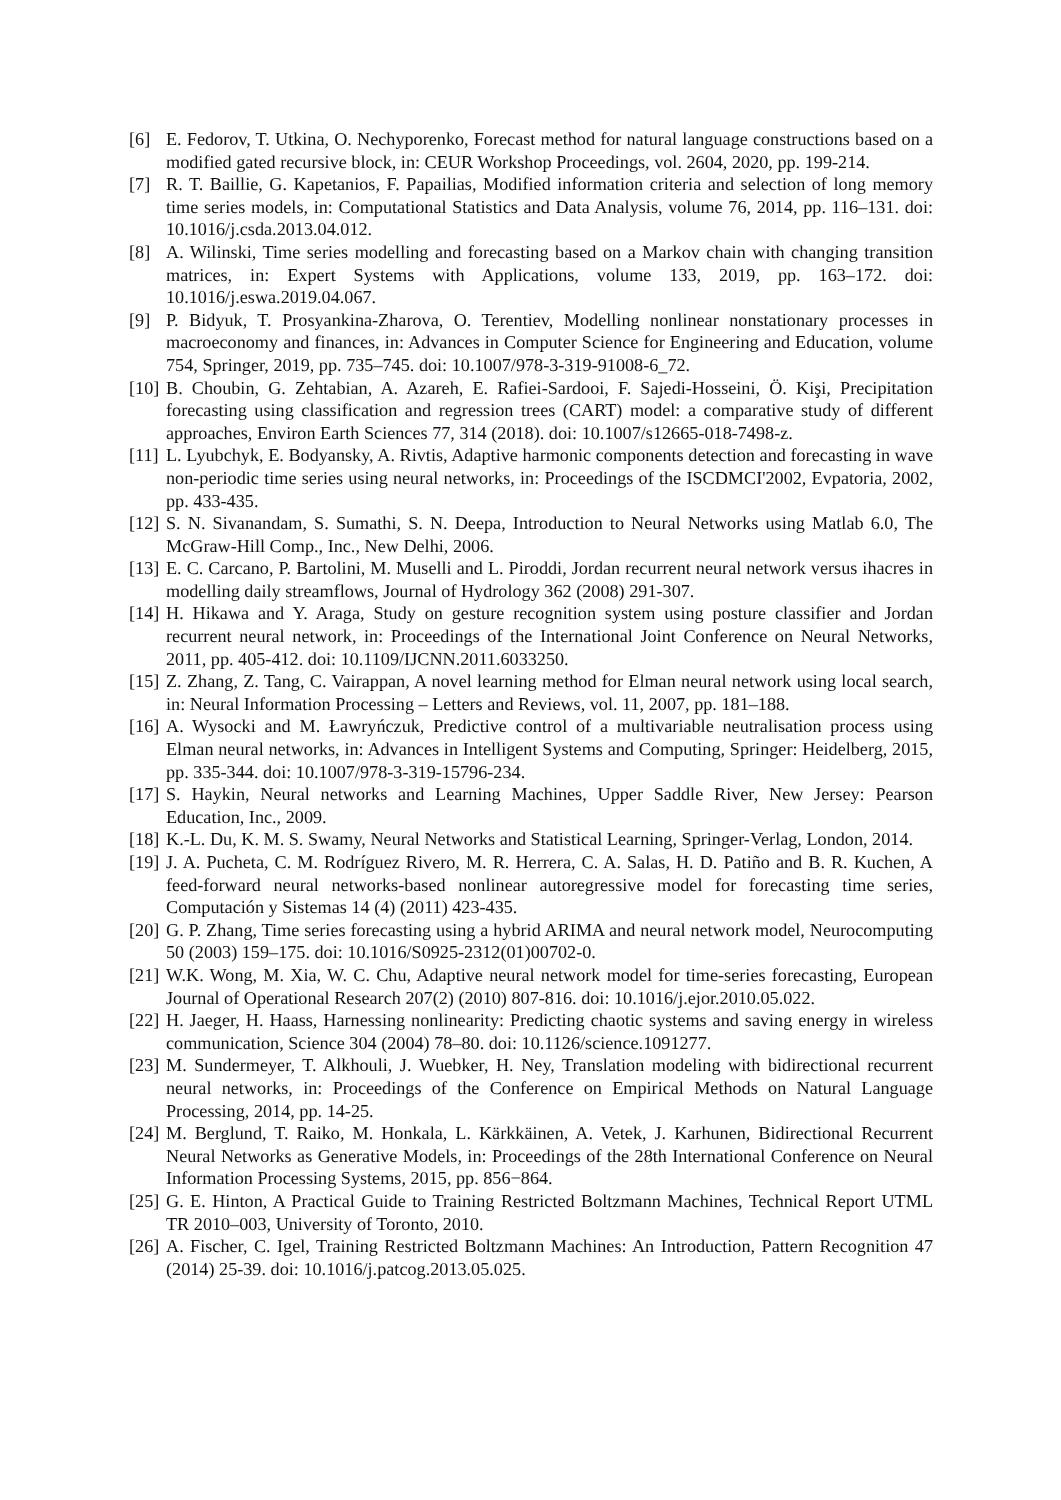[6] E. Fedorov, T. Utkina, O. Nechyporenko, Forecast method for natural language constructions based on a modified gated recursive block, in: CEUR Workshop Proceedings, vol. 2604, 2020, pp. 199-214.
[7] R. T. Baillie, G. Kapetanios, F. Papailias, Modified information criteria and selection of long memory time series models, in: Computational Statistics and Data Analysis, volume 76, 2014, pp. 116–131. doi: 10.1016/j.csda.2013.04.012.
[8] A. Wilinski, Time series modelling and forecasting based on a Markov chain with changing transition matrices, in: Expert Systems with Applications, volume 133, 2019, pp. 163–172. doi: 10.1016/j.eswa.2019.04.067.
[9] P. Bidyuk, T. Prosyankina-Zharova, O. Terentiev, Modelling nonlinear nonstationary processes in macroeconomy and finances, in: Advances in Computer Science for Engineering and Education, volume 754, Springer, 2019, pp. 735–745. doi: 10.1007/978-3-319-91008-6_72.
[10]
B. Choubin, G. Zehtabian, A. Azareh, E. Rafiei-Sardooi, F. Sajedi-Hosseini, Ö. Kişi, Precipitation forecasting using classification and regression trees (CART) model: a comparative study of different approaches, Environ Earth Sciences 77, 314 (2018). doi: 10.1007/s12665-018-7498-z.
[11]
L. Lyubchyk, E. Bodyansky, A. Rivtis, Adaptive harmonic components detection and forecasting in wave non-periodic time series using neural networks, in: Proceedings of the ISCDMCI'2002, Evpatoria, 2002, pp. 433-435.
[12]
S. N. Sivanandam, S. Sumathi, S. N. Deepa, Introduction to Neural Networks using Matlab 6.0, The McGraw-Hill Comp., Inc., New Delhi, 2006.
[13]
E. C. Carcano, P. Bartolini, M. Muselli and L. Piroddi, Jordan recurrent neural network versus ihacres in modelling daily streamflows, Journal of Hydrology 362 (2008) 291-307.
[14]
H. Hikawa and Y. Araga, Study on gesture recognition system using posture classifier and Jordan recurrent neural network, in: Proceedings of the International Joint Conference on Neural Networks, 2011, pp. 405-412. doi: 10.1109/IJCNN.2011.6033250.
[15]
Z. Zhang, Z. Tang, C. Vairappan, A novel learning method for Elman neural network using local search, in: Neural Information Processing – Letters and Reviews, vol. 11, 2007, pp. 181–188.
[16]
A. Wysocki and M. Ławryńczuk, Predictive control of a multivariable neutralisation process using Elman neural networks, in: Advances in Intelligent Systems and Computing, Springer: Heidelberg, 2015, pp. 335-344. doi: 10.1007/978-3-319-15796-234.
[17]
S. Haykin, Neural networks and Learning Machines, Upper Saddle River, New Jersey: Pearson Education, Inc., 2009.
[18]
K.-L. Du, K. M. S. Swamy, Neural Networks and Statistical Learning, Springer-Verlag, London, 2014.
[19]
J. A. Pucheta, C. M. Rodríguez Rivero, M. R. Herrera, C. A. Salas, H. D. Patiño and B. R. Kuchen, A feed-forward neural networks-based nonlinear autoregressive model for forecasting time series, Computación y Sistemas 14 (4) (2011) 423-435.
[20]
G. P. Zhang, Time series forecasting using a hybrid ARIMA and neural network model, Neurocomputing 50 (2003) 159–175. doi: 10.1016/S0925-2312(01)00702-0.
[21]
W.K. Wong, M. Xia, W. C. Chu, Adaptive neural network model for time-series forecasting, European Journal of Operational Research 207(2) (2010) 807-816. doi: 10.1016/j.ejor.2010.05.022.
[22]
H. Jaeger, H. Haass, Harnessing nonlinearity: Predicting chaotic systems and saving energy in wireless communication, Science 304 (2004) 78–80. doi: 10.1126/science.1091277.
[23]
M. Sundermeyer, T. Alkhouli, J. Wuebker, H. Ney, Translation modeling with bidirectional recurrent neural networks, in: Proceedings of the Conference on Empirical Methods on Natural Language Processing, 2014, pp. 14-25.
[24]
M. Berglund, T. Raiko, M. Honkala, L. Kärkkäinen, A. Vetek, J. Karhunen, Bidirectional Recurrent Neural Networks as Generative Models, in: Proceedings of the 28th International Conference on Neural Information Processing Systems, 2015, pp. 856−864.
[25]
G. E. Hinton, A Practical Guide to Training Restricted Boltzmann Machines, Technical Report UTML TR 2010–003, University of Toronto, 2010.
[26]
A. Fischer, C. Igel, Training Restricted Boltzmann Machines: An Introduction, Pattern Recognition 47 (2014) 25-39. doi: 10.1016/j.patcog.2013.05.025.